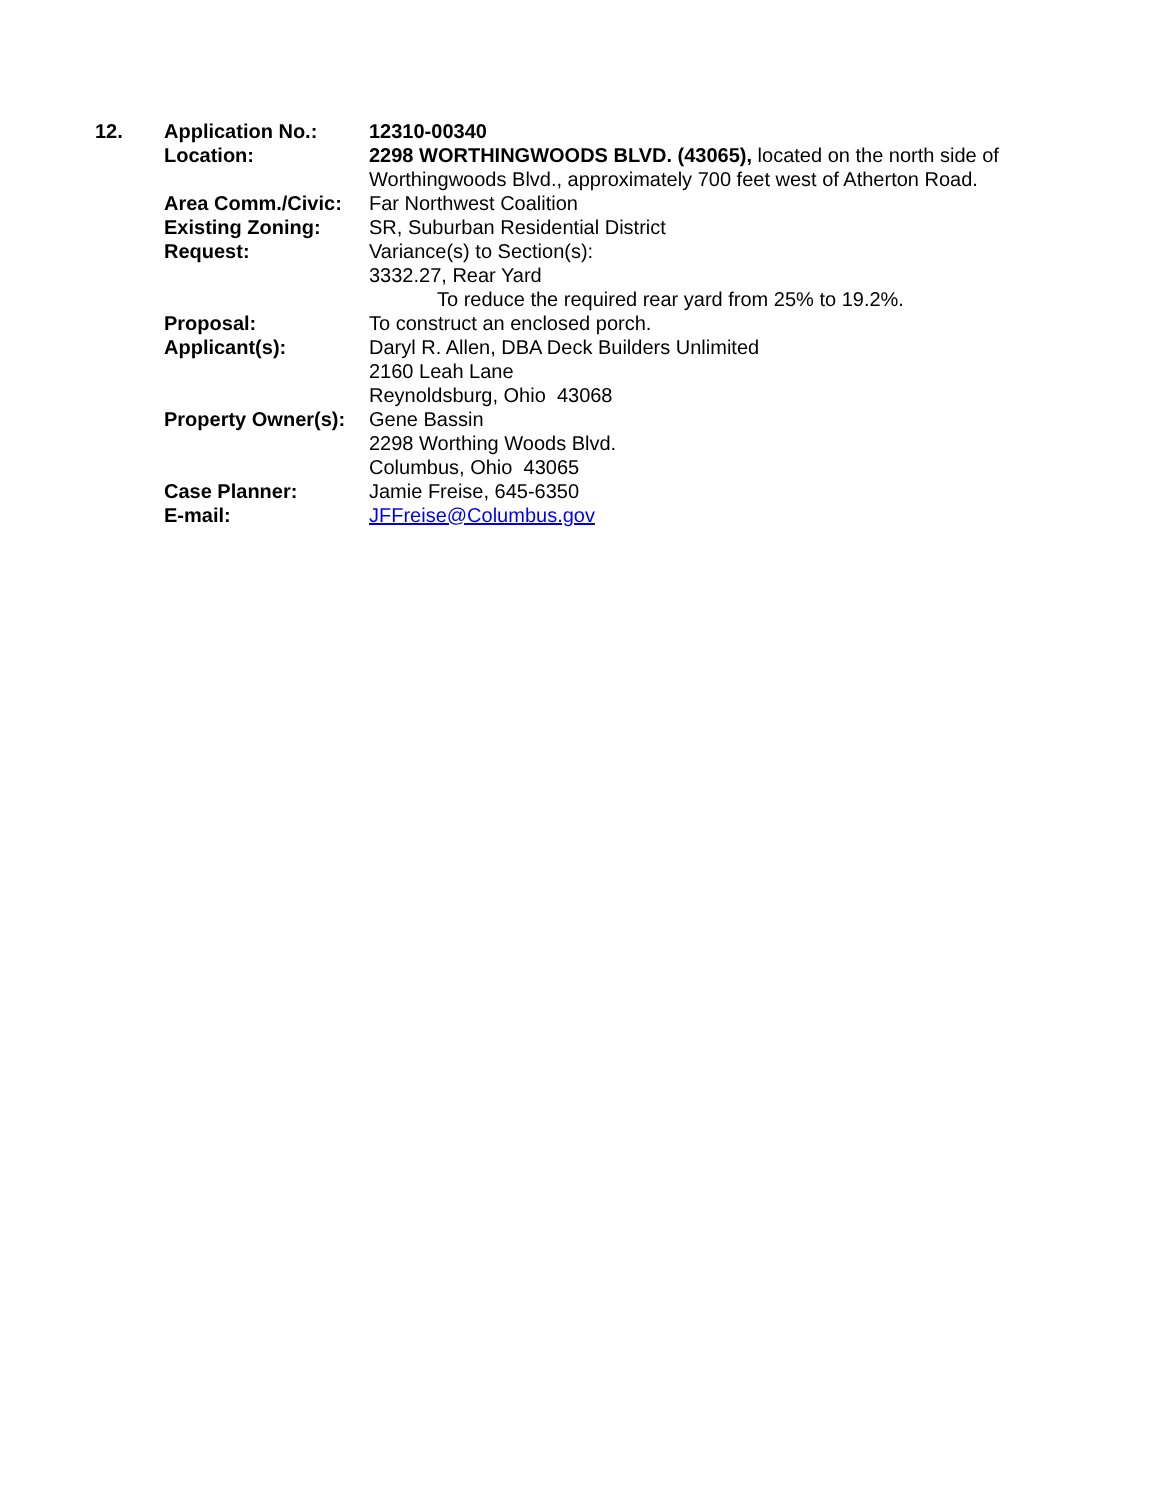12. Application No.: 12310-00340
Location: 2298 WORTHINGWOODS BLVD. (43065), located on the north side of Worthingwoods Blvd., approximately 700 feet west of Atherton Road.
Area Comm./Civic: Far Northwest Coalition
Existing Zoning: SR, Suburban Residential District
Request: Variance(s) to Section(s):
3332.27, Rear Yard
To reduce the required rear yard from 25% to 19.2%.
Proposal: To construct an enclosed porch.
Applicant(s): Daryl R. Allen, DBA Deck Builders Unlimited
2160 Leah Lane
Reynoldsburg, Ohio 43068
Property Owner(s):
Gene Bassin
2298 Worthing Woods Blvd.
Columbus, Ohio 43065
Case Planner: Jamie Freise, 645-6350
E-mail: JFFreise@Columbus.gov